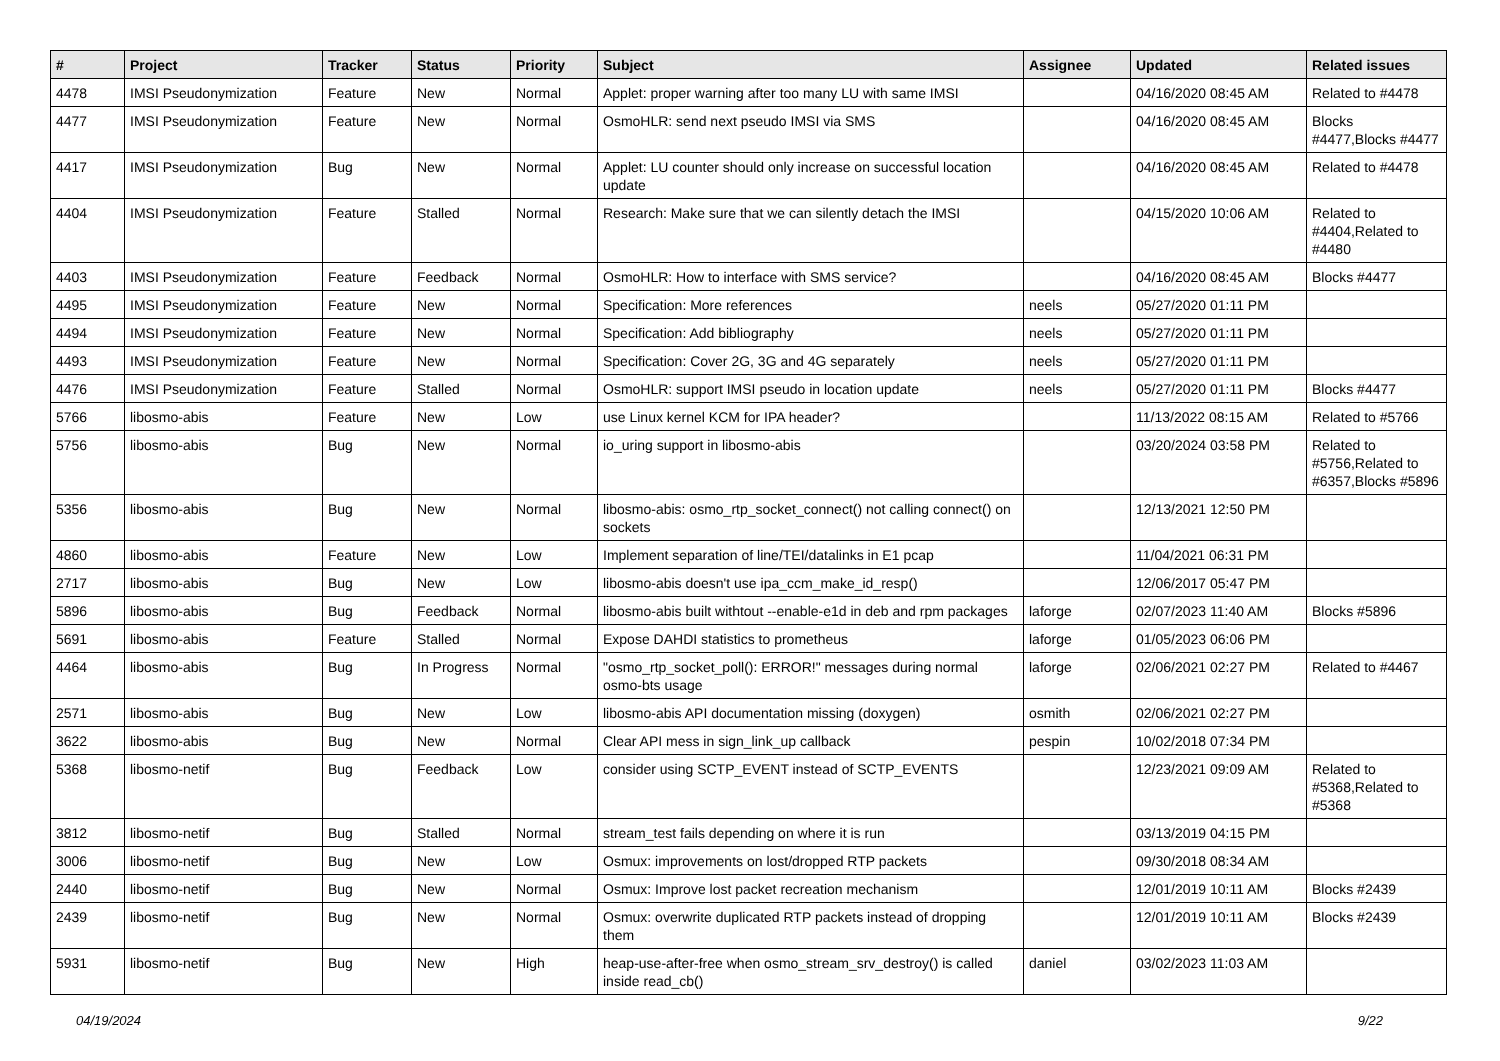| # | Project | Tracker | Status | Priority | Subject | Assignee | Updated | Related issues |
| --- | --- | --- | --- | --- | --- | --- | --- | --- |
| 4478 | IMSI Pseudonymization | Feature | New | Normal | Applet: proper warning after too many LU with same IMSI | | 04/16/2020 08:45 AM | Related to #4478 |
| 4477 | IMSI Pseudonymization | Feature | New | Normal | OsmoHLR: send next pseudo IMSI via SMS | | 04/16/2020 08:45 AM | Blocks #4477,Blocks #4477 |
| 4417 | IMSI Pseudonymization | Bug | New | Normal | Applet: LU counter should only increase on successful location update | | 04/16/2020 08:45 AM | Related to #4478 |
| 4404 | IMSI Pseudonymization | Feature | Stalled | Normal | Research: Make sure that we can silently detach the IMSI | | 04/15/2020 10:06 AM | Related to #4404,Related to #4480 |
| 4403 | IMSI Pseudonymization | Feature | Feedback | Normal | OsmoHLR: How to interface with SMS service? | | 04/16/2020 08:45 AM | Blocks #4477 |
| 4495 | IMSI Pseudonymization | Feature | New | Normal | Specification: More references | neels | 05/27/2020 01:11 PM | |
| 4494 | IMSI Pseudonymization | Feature | New | Normal | Specification: Add bibliography | neels | 05/27/2020 01:11 PM | |
| 4493 | IMSI Pseudonymization | Feature | New | Normal | Specification: Cover 2G, 3G and 4G separately | neels | 05/27/2020 01:11 PM | |
| 4476 | IMSI Pseudonymization | Feature | Stalled | Normal | OsmoHLR: support IMSI pseudo in location update | neels | 05/27/2020 01:11 PM | Blocks #4477 |
| 5766 | libosmo-abis | Feature | New | Low | use Linux kernel KCM for IPA header? | | 11/13/2022 08:15 AM | Related to #5766 |
| 5756 | libosmo-abis | Bug | New | Normal | io_uring support in libosmo-abis | | 03/20/2024 03:58 PM | Related to #5756,Related to #6357,Blocks #5896 |
| 5356 | libosmo-abis | Bug | New | Normal | libosmo-abis: osmo_rtp_socket_connect() not calling connect() on sockets | | 12/13/2021 12:50 PM | |
| 4860 | libosmo-abis | Feature | New | Low | Implement separation of line/TEI/datalinks in E1 pcap | | 11/04/2021 06:31 PM | |
| 2717 | libosmo-abis | Bug | New | Low | libosmo-abis doesn't use ipa_ccm_make_id_resp() | | 12/06/2017 05:47 PM | |
| 5896 | libosmo-abis | Bug | Feedback | Normal | libosmo-abis built withtout --enable-e1d in deb and rpm packages | laforge | 02/07/2023 11:40 AM | Blocks #5896 |
| 5691 | libosmo-abis | Feature | Stalled | Normal | Expose DAHDI statistics to prometheus | laforge | 01/05/2023 06:06 PM | |
| 4464 | libosmo-abis | Bug | In Progress | Normal | "osmo_rtp_socket_poll(): ERROR!" messages during normal osmo-bts usage | laforge | 02/06/2021 02:27 PM | Related to #4467 |
| 2571 | libosmo-abis | Bug | New | Low | libosmo-abis API documentation missing (doxygen) | osmith | 02/06/2021 02:27 PM | |
| 3622 | libosmo-abis | Bug | New | Normal | Clear API mess in sign_link_up callback | pespin | 10/02/2018 07:34 PM | |
| 5368 | libosmo-netif | Bug | Feedback | Low | consider using SCTP_EVENT instead of SCTP_EVENTS | | 12/23/2021 09:09 AM | Related to #5368,Related to #5368 |
| 3812 | libosmo-netif | Bug | Stalled | Normal | stream_test fails depending on where it is run | | 03/13/2019 04:15 PM | |
| 3006 | libosmo-netif | Bug | New | Low | Osmux: improvements on lost/dropped RTP packets | | 09/30/2018 08:34 AM | |
| 2440 | libosmo-netif | Bug | New | Normal | Osmux: Improve lost packet recreation mechanism | | 12/01/2019 10:11 AM | Blocks #2439 |
| 2439 | libosmo-netif | Bug | New | Normal | Osmux: overwrite duplicated RTP packets instead of dropping them | | 12/01/2019 10:11 AM | Blocks #2439 |
| 5931 | libosmo-netif | Bug | New | High | heap-use-after-free when osmo_stream_srv_destroy() is called inside read_cb() | daniel | 03/02/2023 11:03 AM | |
04/19/2024 9/22